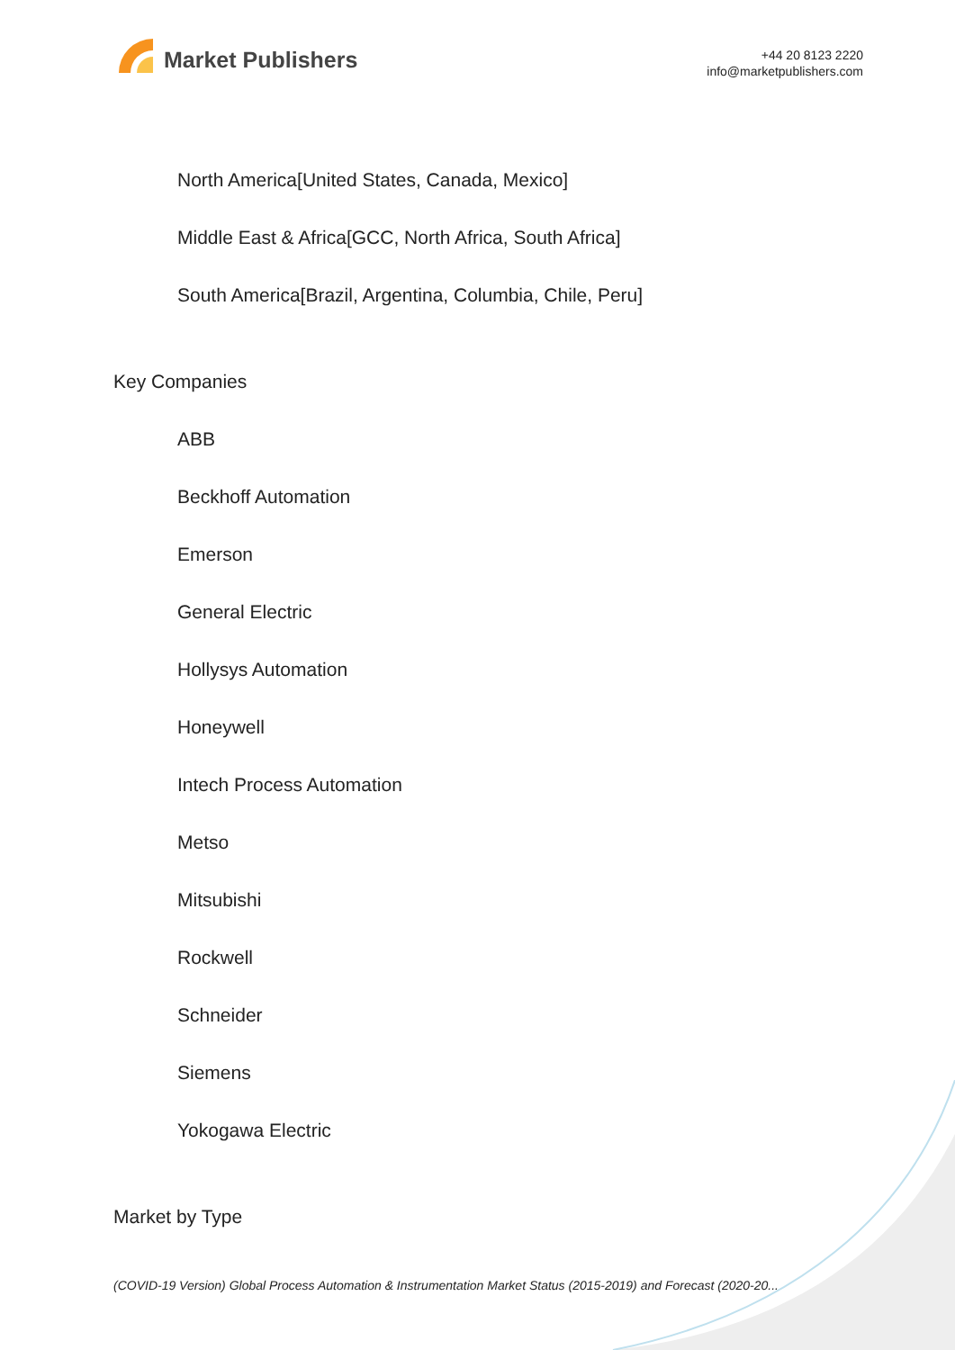Market Publishers
+44 20 8123 2220
info@marketpublishers.com
North America[United States, Canada, Mexico]
Middle East & Africa[GCC, North Africa, South Africa]
South America[Brazil, Argentina, Columbia, Chile, Peru]
Key Companies
ABB
Beckhoff Automation
Emerson
General Electric
Hollysys Automation
Honeywell
Intech Process Automation
Metso
Mitsubishi
Rockwell
Schneider
Siemens
Yokogawa Electric
Market by Type
(COVID-19 Version) Global Process Automation & Instrumentation Market Status (2015-2019) and Forecast (2020-20...